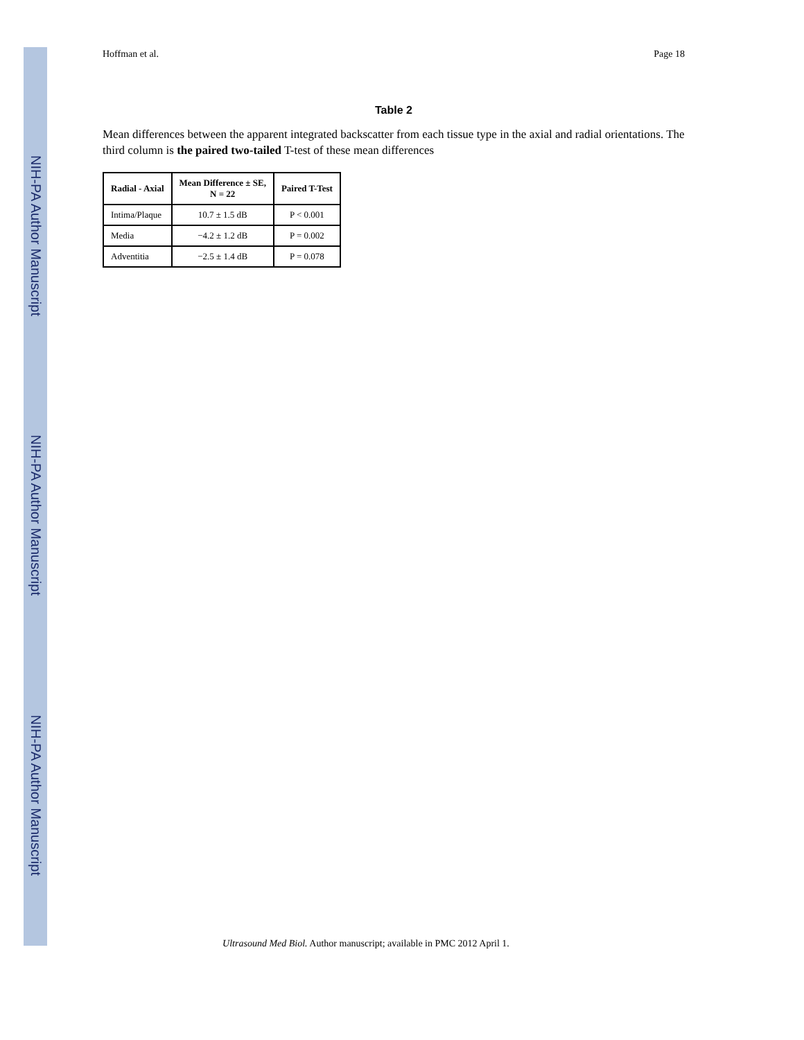NIH-PA Author Manuscript
NIH-PA Author Manuscript
NIH-PA Author Manuscript
Hoffman et al. Page 18
Table 2
Mean differences between the apparent integrated backscatter from each tissue type in the axial and radial orientations. The third column is the paired two-tailed T-test of these mean differences
| Radial - Axial | Mean Difference ± SE, N = 22 | Paired T-Test |
| --- | --- | --- |
| Intima/Plaque | 10.7 ± 1.5 dB | P < 0.001 |
| Media | −4.2 ± 1.2 dB | P = 0.002 |
| Adventitia | −2.5 ± 1.4 dB | P = 0.078 |
Ultrasound Med Biol. Author manuscript; available in PMC 2012 April 1.